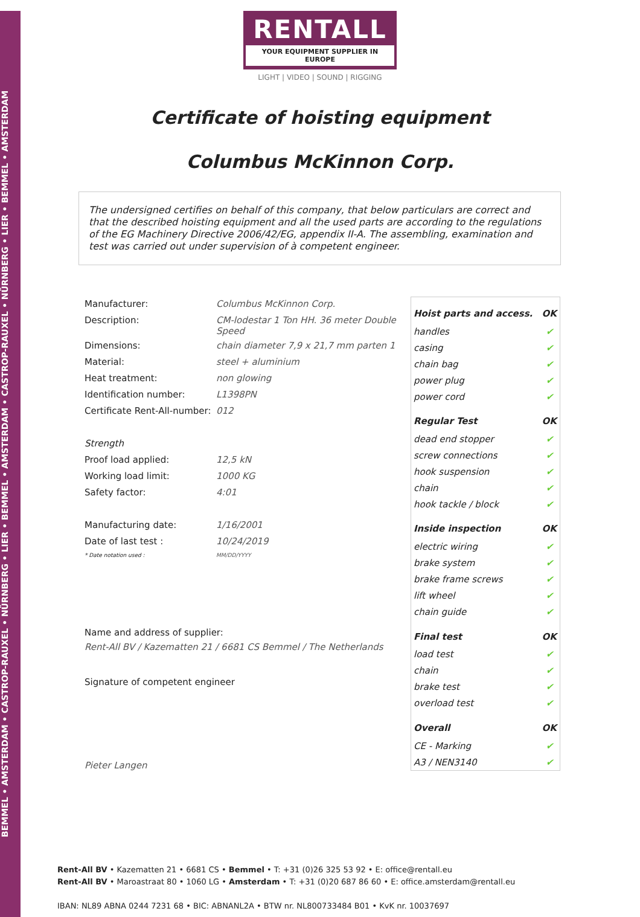BEMMEL • AMSTERDAM • CASTROP-RAUXEL • NÜRNBERG • LIER • BEMMEL • AMSTERDAM • CASTROP-RAUXEL • NÜRNBERG • LIER • BEMMEL • AMSTERDAM
RENTALL
YOUR EQUIPMENT SUPPLIER IN EUROPE
LIGHT | VIDEO | SOUND | RIGGING
Certificate of hoisting equipment
Columbus McKinnon Corp.
The undersigned certifies on behalf of this company, that below particulars are correct and that the described hoisting equipment and all the used parts are according to the regulations of the EG Machinery Directive 2006/42/EG, appendix II-A. The assembling, examination and test was carried out under supervision of à competent engineer.
| Manufacturer: | Columbus McKinnon Corp. |
| Description: | CM-lodestar 1 Ton HH. 36 meter Double Speed |
| Dimensions: | chain diameter 7,9 x 21,7 mm parten 1 |
| Material: | steel + aluminium |
| Heat treatment: | non glowing |
| Identification number: | L1398PN |
| Certificate Rent-All-number: | 012 |
| Strength | |
| Proof load applied: | 12,5 kN |
| Working load limit: | 1000 KG |
| Safety factor: | 4:01 |
| Manufacturing date: | 1/16/2001 |
| Date of last test : | 10/24/2019 |
| * Date notation used : | MM/DD/YYYY |
Name and address of supplier:
Rent-All BV / Kazematten 21 / 6681 CS Bemmel / The Netherlands
Signature of competent engineer
Pieter Langen
| Hoist parts and access. | OK |
| --- | --- |
| handles | ✔ |
| casing | ✔ |
| chain bag | ✔ |
| power plug | ✔ |
| power cord | ✔ |
| Regular Test | OK |
| dead end stopper | ✔ |
| screw connections | ✔ |
| hook suspension | ✔ |
| chain | ✔ |
| hook tackle / block | ✔ |
| Inside inspection | OK |
| electric wiring | ✔ |
| brake system | ✔ |
| brake frame screws | ✔ |
| lift wheel | ✔ |
| chain guide | ✔ |
| Final test | OK |
| load test | ✔ |
| chain | ✔ |
| brake test | ✔ |
| overload test | ✔ |
| Overall | OK |
| CE - Marking | ✔ |
| A3 / NEN3140 | ✔ |
Rent-All BV • Kazematten 21 • 6681 CS • Bemmel • T: +31 (0)26 325 53 92 • E: office@rentall.eu
Rent-All BV • Maroastraat 80 • 1060 LG • Amsterdam • T: +31 (0)20 687 86 60 • E: office.amsterdam@rentall.eu
IBAN: NL89 ABNA 0244 7231 68 • BIC: ABNANL2A • BTW nr. NL800733484 B01 • KvK nr. 10037697